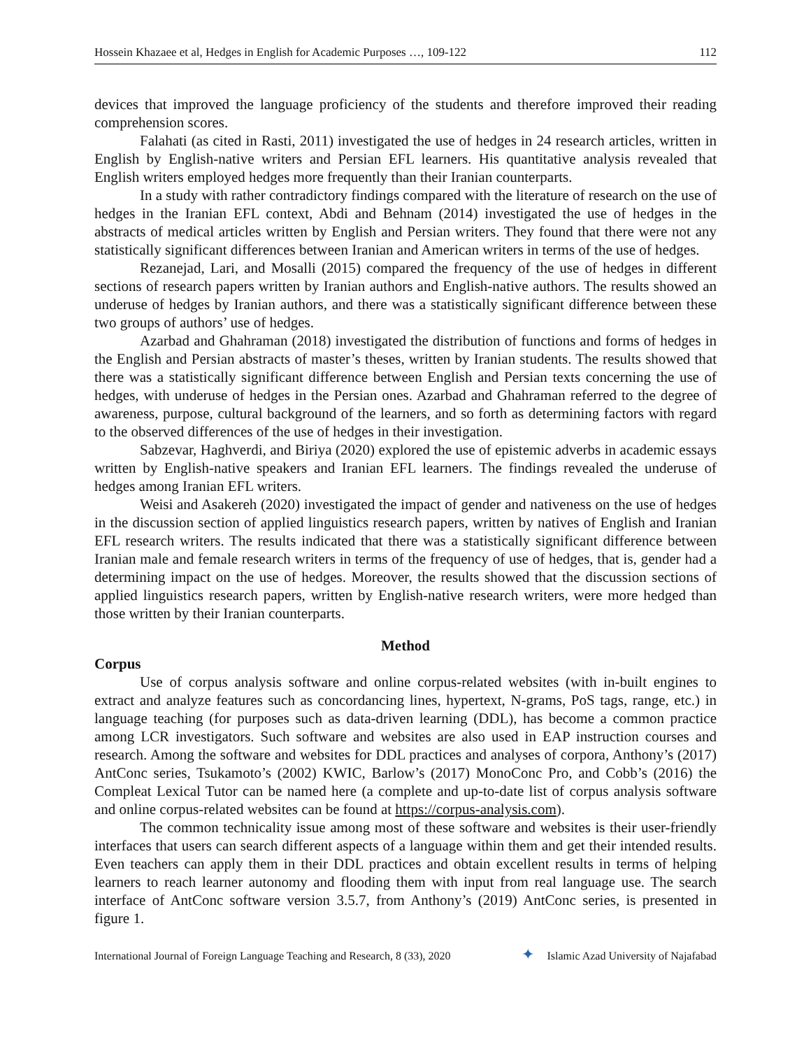Hossein Khazaee et al, Hedges in English for Academic Purposes …, 109-122 112
devices that improved the language proficiency of the students and therefore improved their reading comprehension scores.
Falahati (as cited in Rasti, 2011) investigated the use of hedges in 24 research articles, written in English by English-native writers and Persian EFL learners. His quantitative analysis revealed that English writers employed hedges more frequently than their Iranian counterparts.
In a study with rather contradictory findings compared with the literature of research on the use of hedges in the Iranian EFL context, Abdi and Behnam (2014) investigated the use of hedges in the abstracts of medical articles written by English and Persian writers. They found that there were not any statistically significant differences between Iranian and American writers in terms of the use of hedges.
Rezanejad, Lari, and Mosalli (2015) compared the frequency of the use of hedges in different sections of research papers written by Iranian authors and English-native authors. The results showed an underuse of hedges by Iranian authors, and there was a statistically significant difference between these two groups of authors’ use of hedges.
Azarbad and Ghahraman (2018) investigated the distribution of functions and forms of hedges in the English and Persian abstracts of master’s theses, written by Iranian students. The results showed that there was a statistically significant difference between English and Persian texts concerning the use of hedges, with underuse of hedges in the Persian ones. Azarbad and Ghahraman referred to the degree of awareness, purpose, cultural background of the learners, and so forth as determining factors with regard to the observed differences of the use of hedges in their investigation.
Sabzevar, Haghverdi, and Biriya (2020) explored the use of epistemic adverbs in academic essays written by English-native speakers and Iranian EFL learners. The findings revealed the underuse of hedges among Iranian EFL writers.
Weisi and Asakereh (2020) investigated the impact of gender and nativeness on the use of hedges in the discussion section of applied linguistics research papers, written by natives of English and Iranian EFL research writers. The results indicated that there was a statistically significant difference between Iranian male and female research writers in terms of the frequency of use of hedges, that is, gender had a determining impact on the use of hedges. Moreover, the results showed that the discussion sections of applied linguistics research papers, written by English-native research writers, were more hedged than those written by their Iranian counterparts.
Method
Corpus
Use of corpus analysis software and online corpus-related websites (with in-built engines to extract and analyze features such as concordancing lines, hypertext, N-grams, PoS tags, range, etc.) in language teaching (for purposes such as data-driven learning (DDL), has become a common practice among LCR investigators. Such software and websites are also used in EAP instruction courses and research. Among the software and websites for DDL practices and analyses of corpora, Anthony’s (2017) AntConc series, Tsukamoto’s (2002) KWIC, Barlow’s (2017) MonoConc Pro, and Cobb’s (2016) the Compleat Lexical Tutor can be named here (a complete and up-to-date list of corpus analysis software and online corpus-related websites can be found at https://corpus-analysis.com).
The common technicality issue among most of these software and websites is their user-friendly interfaces that users can search different aspects of a language within them and get their intended results. Even teachers can apply them in their DDL practices and obtain excellent results in terms of helping learners to reach learner autonomy and flooding them with input from real language use. The search interface of AntConc software version 3.5.7, from Anthony’s (2019) AntConc series, is presented in figure 1.
International Journal of Foreign Language Teaching and Research, 8 (33), 2020 ✦ Islamic Azad University of Najafabad